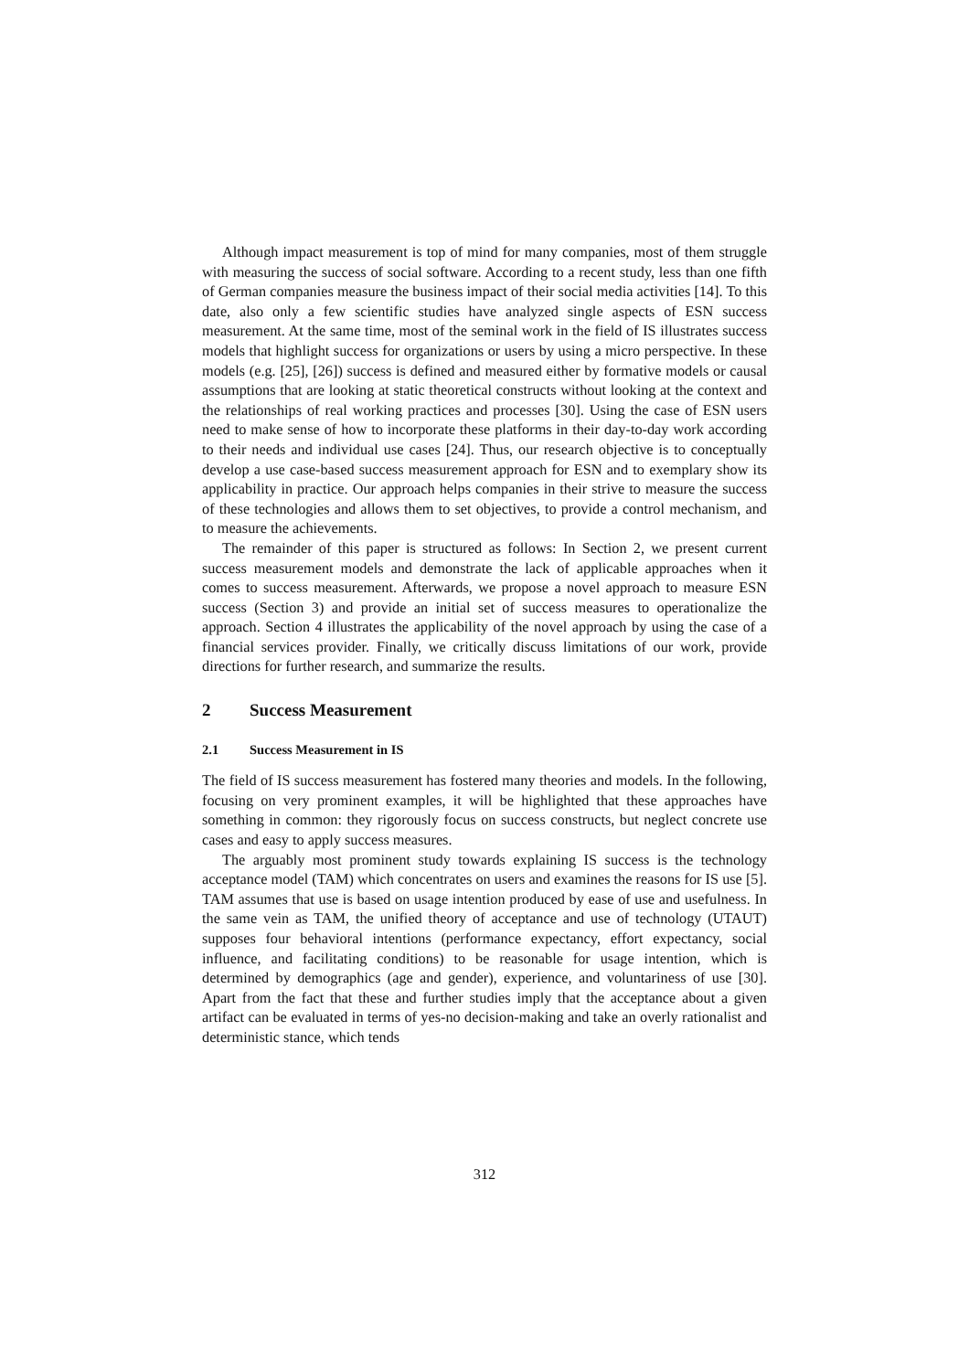Although impact measurement is top of mind for many companies, most of them struggle with measuring the success of social software. According to a recent study, less than one fifth of German companies measure the business impact of their social media activities [14]. To this date, also only a few scientific studies have analyzed single aspects of ESN success measurement. At the same time, most of the seminal work in the field of IS illustrates success models that highlight success for organizations or users by using a micro perspective. In these models (e.g. [25], [26]) success is defined and measured either by formative models or causal assumptions that are looking at static theoretical constructs without looking at the context and the relationships of real working practices and processes [30]. Using the case of ESN users need to make sense of how to incorporate these platforms in their day-to-day work according to their needs and individual use cases [24]. Thus, our research objective is to conceptually develop a use case-based success measurement approach for ESN and to exemplary show its applicability in practice. Our approach helps companies in their strive to measure the success of these technologies and allows them to set objectives, to provide a control mechanism, and to measure the achievements.
The remainder of this paper is structured as follows: In Section 2, we present current success measurement models and demonstrate the lack of applicable approaches when it comes to success measurement. Afterwards, we propose a novel approach to measure ESN success (Section 3) and provide an initial set of success measures to operationalize the approach. Section 4 illustrates the applicability of the novel approach by using the case of a financial services provider. Finally, we critically discuss limitations of our work, provide directions for further research, and summarize the results.
2 Success Measurement
2.1 Success Measurement in IS
The field of IS success measurement has fostered many theories and models. In the following, focusing on very prominent examples, it will be highlighted that these approaches have something in common: they rigorously focus on success constructs, but neglect concrete use cases and easy to apply success measures.
The arguably most prominent study towards explaining IS success is the technology acceptance model (TAM) which concentrates on users and examines the reasons for IS use [5]. TAM assumes that use is based on usage intention produced by ease of use and usefulness. In the same vein as TAM, the unified theory of acceptance and use of technology (UTAUT) supposes four behavioral intentions (performance expectancy, effort expectancy, social influence, and facilitating conditions) to be reasonable for usage intention, which is determined by demographics (age and gender), experience, and voluntariness of use [30]. Apart from the fact that these and further studies imply that the acceptance about a given artifact can be evaluated in terms of yes-no decision-making and take an overly rationalist and deterministic stance, which tends
312